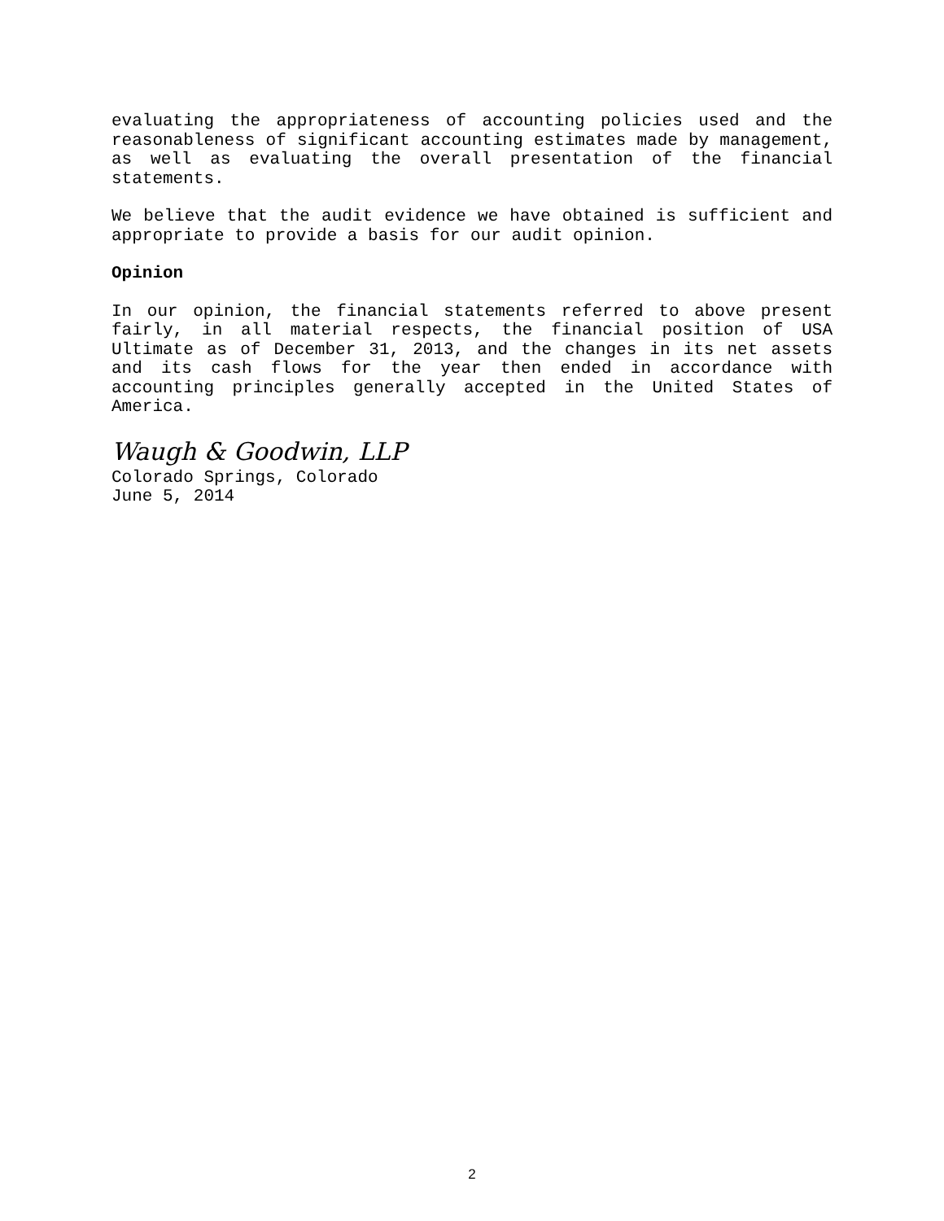evaluating the appropriateness of accounting policies used and the reasonableness of significant accounting estimates made by management, as well as evaluating the overall presentation of the financial statements.
We believe that the audit evidence we have obtained is sufficient and appropriate to provide a basis for our audit opinion.
Opinion
In our opinion, the financial statements referred to above present fairly, in all material respects, the financial position of USA Ultimate as of December 31, 2013, and the changes in its net assets and its cash flows for the year then ended in accordance with accounting principles generally accepted in the United States of America.
Waugh & Goodwin, LLP
Colorado Springs, Colorado
June 5, 2014
2